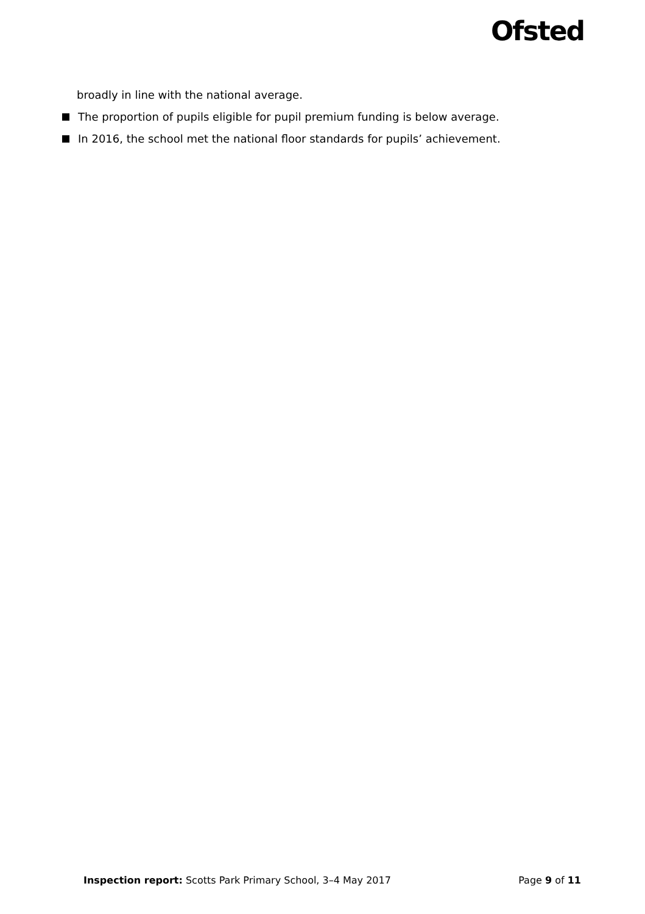Ofsted
broadly in line with the national average.
The proportion of pupils eligible for pupil premium funding is below average.
In 2016, the school met the national floor standards for pupils’ achievement.
Inspection report: Scotts Park Primary School, 3–4 May 2017
Page 9 of 11